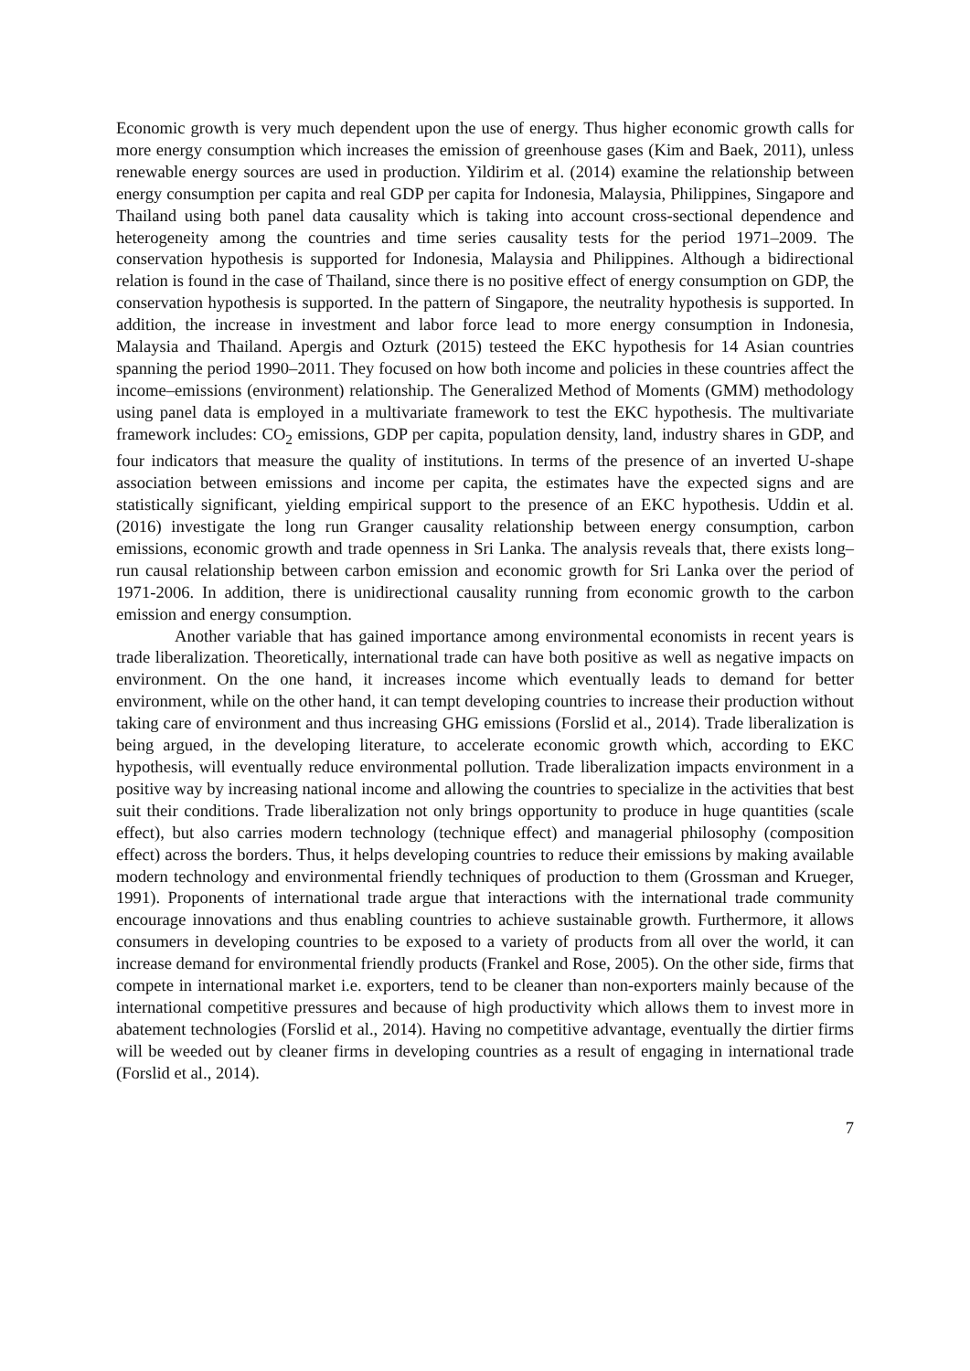Economic growth is very much dependent upon the use of energy. Thus higher economic growth calls for more energy consumption which increases the emission of greenhouse gases (Kim and Baek, 2011), unless renewable energy sources are used in production. Yildirim et al. (2014) examine the relationship between energy consumption per capita and real GDP per capita for Indonesia, Malaysia, Philippines, Singapore and Thailand using both panel data causality which is taking into account cross-sectional dependence and heterogeneity among the countries and time series causality tests for the period 1971–2009. The conservation hypothesis is supported for Indonesia, Malaysia and Philippines. Although a bidirectional relation is found in the case of Thailand, since there is no positive effect of energy consumption on GDP, the conservation hypothesis is supported. In the pattern of Singapore, the neutrality hypothesis is supported. In addition, the increase in investment and labor force lead to more energy consumption in Indonesia, Malaysia and Thailand. Apergis and Ozturk (2015) testeed the EKC hypothesis for 14 Asian countries spanning the period 1990–2011. They focused on how both income and policies in these countries affect the income–emissions (environment) relationship. The Generalized Method of Moments (GMM) methodology using panel data is employed in a multivariate framework to test the EKC hypothesis. The multivariate framework includes: CO<sub>2</sub> emissions, GDP per capita, population density, land, industry shares in GDP, and four indicators that measure the quality of institutions. In terms of the presence of an inverted U-shape association between emissions and income per capita, the estimates have the expected signs and are statistically significant, yielding empirical support to the presence of an EKC hypothesis. Uddin et al. (2016) investigate the long run Granger causality relationship between energy consumption, carbon emissions, economic growth and trade openness in Sri Lanka. The analysis reveals that, there exists long–run causal relationship between carbon emission and economic growth for Sri Lanka over the period of 1971-2006. In addition, there is unidirectional causality running from economic growth to the carbon emission and energy consumption.
Another variable that has gained importance among environmental economists in recent years is trade liberalization. Theoretically, international trade can have both positive as well as negative impacts on environment. On the one hand, it increases income which eventually leads to demand for better environment, while on the other hand, it can tempt developing countries to increase their production without taking care of environment and thus increasing GHG emissions (Forslid et al., 2014). Trade liberalization is being argued, in the developing literature, to accelerate economic growth which, according to EKC hypothesis, will eventually reduce environmental pollution. Trade liberalization impacts environment in a positive way by increasing national income and allowing the countries to specialize in the activities that best suit their conditions. Trade liberalization not only brings opportunity to produce in huge quantities (scale effect), but also carries modern technology (technique effect) and managerial philosophy (composition effect) across the borders. Thus, it helps developing countries to reduce their emissions by making available modern technology and environmental friendly techniques of production to them (Grossman and Krueger, 1991). Proponents of international trade argue that interactions with the international trade community encourage innovations and thus enabling countries to achieve sustainable growth. Furthermore, it allows consumers in developing countries to be exposed to a variety of products from all over the world, it can increase demand for environmental friendly products (Frankel and Rose, 2005). On the other side, firms that compete in international market i.e. exporters, tend to be cleaner than non-exporters mainly because of the international competitive pressures and because of high productivity which allows them to invest more in abatement technologies (Forslid et al., 2014). Having no competitive advantage, eventually the dirtier firms will be weeded out by cleaner firms in developing countries as a result of engaging in international trade (Forslid et al., 2014).
7